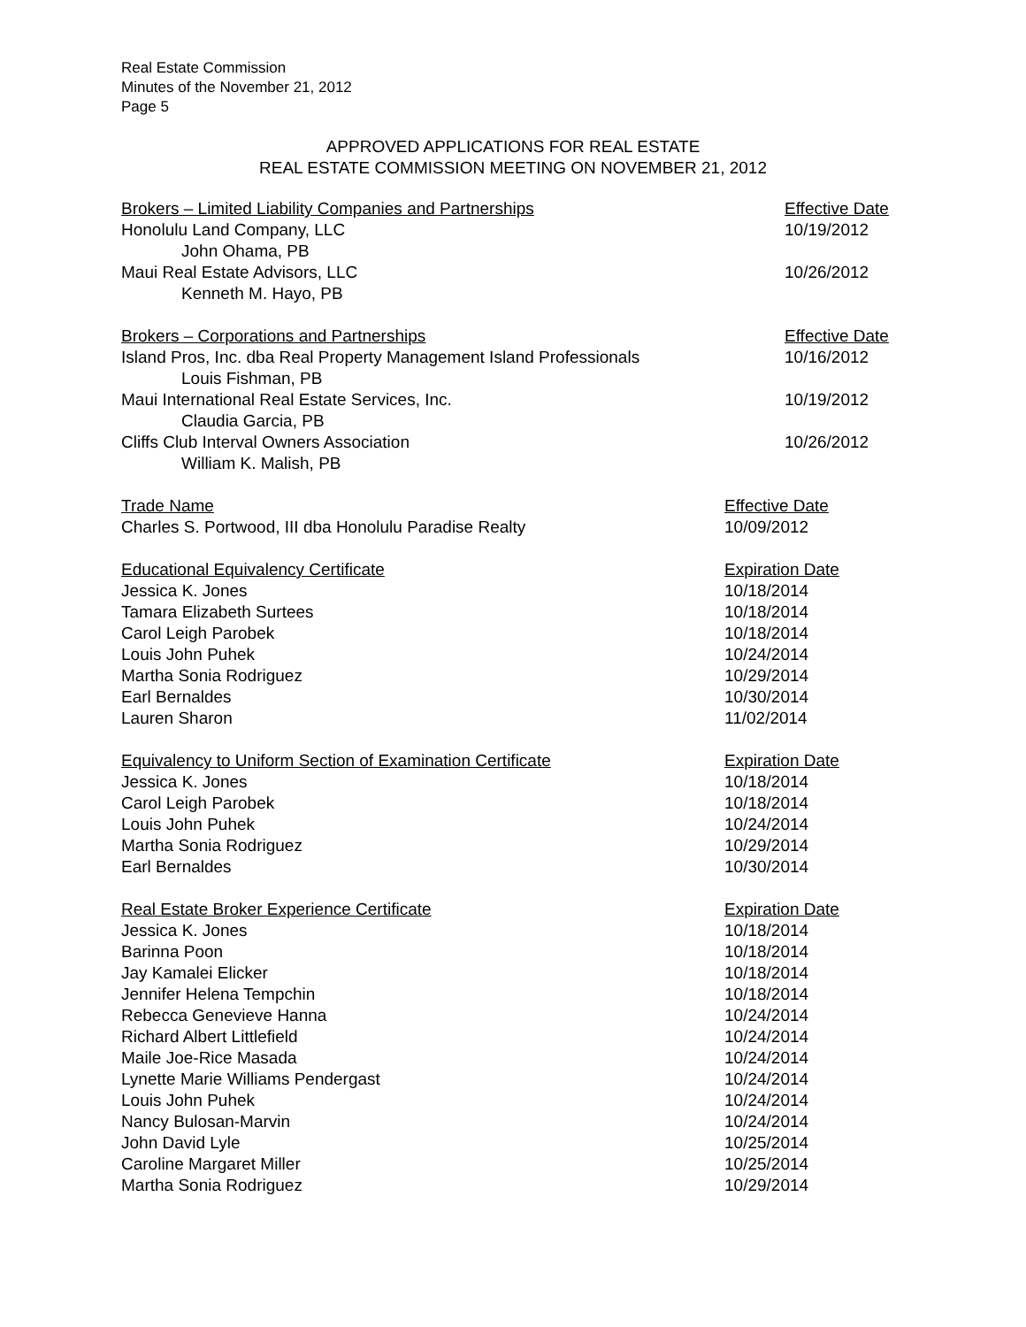Real Estate Commission
Minutes of the November 21, 2012
Page 5
APPROVED APPLICATIONS FOR REAL ESTATE
REAL ESTATE COMMISSION MEETING ON NOVEMBER 21, 2012
| Brokers – Limited Liability Companies and Partnerships | Effective Date |
| --- | --- |
| Honolulu Land Company, LLC | 10/19/2012 |
| John Ohama, PB | |
| Maui Real Estate Advisors, LLC | 10/26/2012 |
| Kenneth M. Hayo, PB | |
| Brokers – Corporations and Partnerships | Effective Date |
| --- | --- |
| Island Pros, Inc. dba Real Property Management Island Professionals | 10/16/2012 |
| Louis Fishman, PB | |
| Maui International Real Estate Services, Inc. | 10/19/2012 |
| Claudia Garcia, PB | |
| Cliffs Club Interval Owners Association | 10/26/2012 |
| William K. Malish, PB | |
| Trade Name | Effective Date |
| --- | --- |
| Charles S. Portwood, III dba Honolulu Paradise Realty | 10/09/2012 |
| Educational Equivalency Certificate | Expiration Date |
| --- | --- |
| Jessica K. Jones | 10/18/2014 |
| Tamara Elizabeth Surtees | 10/18/2014 |
| Carol Leigh Parobek | 10/18/2014 |
| Louis John Puhek | 10/24/2014 |
| Martha Sonia Rodriguez | 10/29/2014 |
| Earl Bernaldes | 10/30/2014 |
| Lauren Sharon | 11/02/2014 |
| Equivalency to Uniform Section of Examination Certificate | Expiration Date |
| --- | --- |
| Jessica K. Jones | 10/18/2014 |
| Carol Leigh Parobek | 10/18/2014 |
| Louis John Puhek | 10/24/2014 |
| Martha Sonia Rodriguez | 10/29/2014 |
| Earl Bernaldes | 10/30/2014 |
| Real Estate Broker Experience Certificate | Expiration Date |
| --- | --- |
| Jessica K. Jones | 10/18/2014 |
| Barinna Poon | 10/18/2014 |
| Jay Kamalei Elicker | 10/18/2014 |
| Jennifer Helena Tempchin | 10/18/2014 |
| Rebecca Genevieve Hanna | 10/24/2014 |
| Richard Albert Littlefield | 10/24/2014 |
| Maile Joe-Rice Masada | 10/24/2014 |
| Lynette Marie Williams Pendergast | 10/24/2014 |
| Louis John Puhek | 10/24/2014 |
| Nancy Bulosan-Marvin | 10/24/2014 |
| John David Lyle | 10/25/2014 |
| Caroline Margaret Miller | 10/25/2014 |
| Martha Sonia Rodriguez | 10/29/2014 |